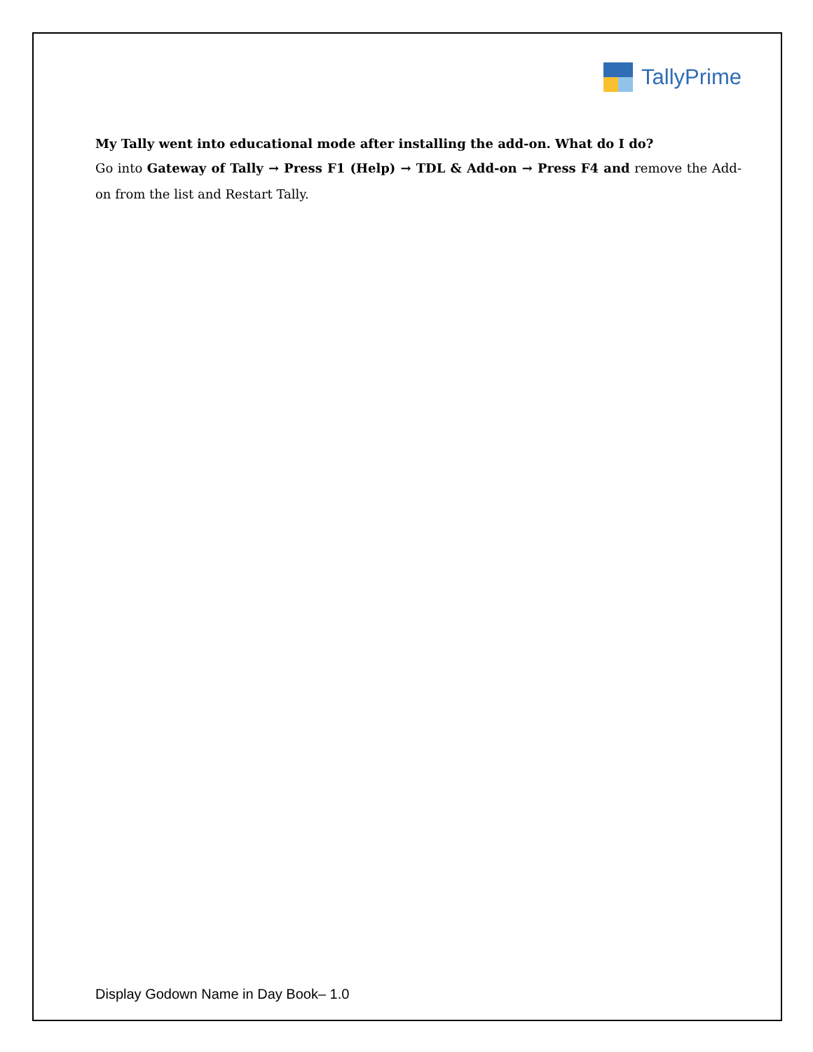TallyPrime
My Tally went into educational mode after installing the add-on. What do I do?
Go into Gateway of Tally → Press F1 (Help) → TDL & Add-on → Press F4 and remove the Add-on from the list and Restart Tally.
Display Godown Name in Day Book– 1.0